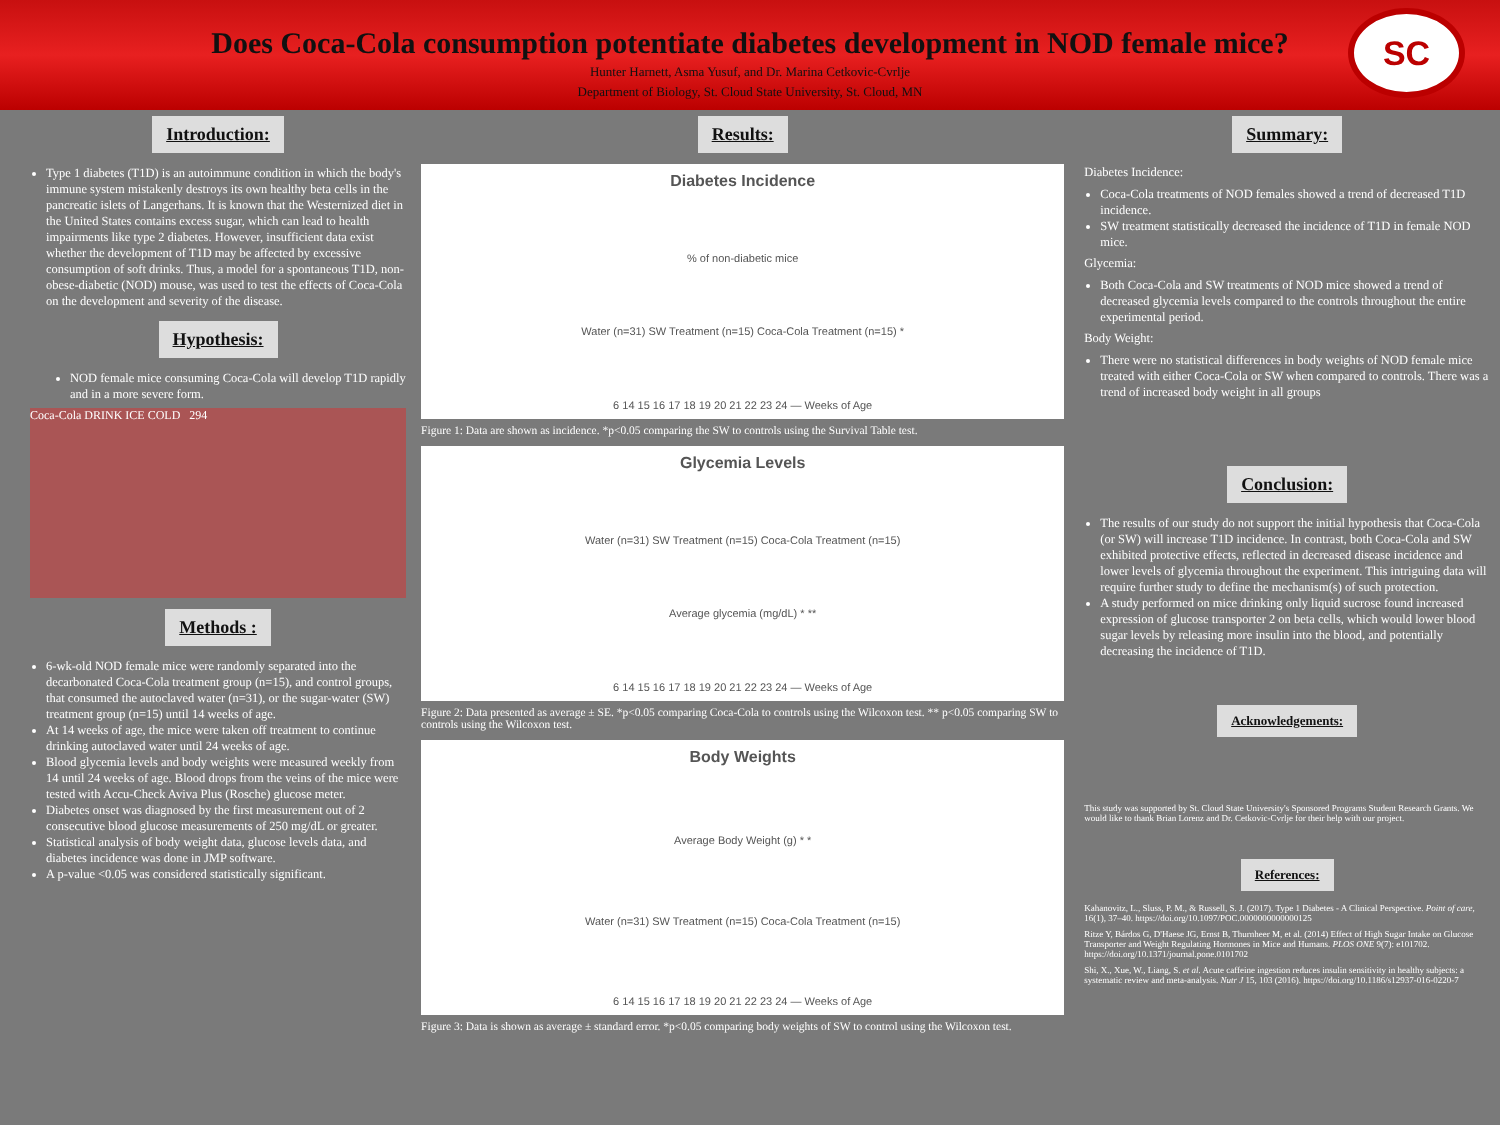Does Coca-Cola consumption potentiate diabetes development in NOD female mice?
Hunter Harnett, Asma Yusuf, and Dr. Marina Cetkovic-Cvrlje
Department of Biology, St. Cloud State University, St. Cloud, MN
SC
Introduction:
Type 1 diabetes (T1D) is an autoimmune condition in which the body's immune system mistakenly destroys its own healthy beta cells in the pancreatic islets of Langerhans. It is known that the Westernized diet in the United States contains excess sugar, which can lead to health impairments like type 2 diabetes. However, insufficient data exist whether the development of T1D may be affected by excessive consumption of soft drinks. Thus, a model for a spontaneous T1D, non-obese-diabetic (NOD) mouse, was used to test the effects of Coca-Cola on the development and severity of the disease.
Hypothesis:
NOD female mice consuming Coca-Cola will develop T1D rapidly and in a more severe form.
Coca-Cola DRINK ICE COLD 294
Methods :
6-wk-old NOD female mice were randomly separated into the decarbonated Coca-Cola treatment group (n=15), and control groups, that consumed the autoclaved water (n=31), or the sugar-water (SW) treatment group (n=15) until 14 weeks of age.
At 14 weeks of age, the mice were taken off treatment to continue drinking autoclaved water until 24 weeks of age.
Blood glycemia levels and body weights were measured weekly from 14 until 24 weeks of age. Blood drops from the veins of the mice were tested with Accu-Check Aviva Plus (Rosche) glucose meter.
Diabetes onset was diagnosed by the first measurement out of 2 consecutive blood glucose measurements of 250 mg/dL or greater.
Statistical analysis of body weight data, glucose levels data, and diabetes incidence was done in JMP software.
A p-value <0.05 was considered statistically significant.
Results:
Diabetes Incidence% of non-diabetic mice
Water (n=31) SW Treatment (n=15) Coca-Cola Treatment (n=15) *
6 14 15 16 17 18 19 20 21 22 23 24 — Weeks of Age
Figure 1: Data are shown as incidence. *p<0.05 comparing the SW to controls using the Survival Table test.
Glycemia Levels
Water (n=31) SW Treatment (n=15) Coca-Cola Treatment (n=15)
Average glycemia (mg/dL) * **
6 14 15 16 17 18 19 20 21 22 23 24 — Weeks of Age
Figure 2: Data presented as average ± SE. *p<0.05 comparing Coca-Cola to controls using the Wilcoxon test. ** p<0.05 comparing SW to controls using the Wilcoxon test.
Body Weights
Average Body Weight (g) * *
Water (n=31) SW Treatment (n=15) Coca-Cola Treatment (n=15)
6 14 15 16 17 18 19 20 21 22 23 24 — Weeks of Age
Figure 3: Data is shown as average ± standard error. *p<0.05 comparing body weights of SW to control using the Wilcoxon test.
Summary:
Diabetes Incidence:
Coca-Cola treatments of NOD females showed a trend of decreased T1D incidence.
SW treatment statistically decreased the incidence of T1D in female NOD mice.
Glycemia:
Both Coca-Cola and SW treatments of NOD mice showed a trend of decreased glycemia levels compared to the controls throughout the entire experimental period.
Body Weight:
There were no statistical differences in body weights of NOD female mice treated with either Coca-Cola or SW when compared to controls. There was a trend of increased body weight in all groups
Conclusion:
The results of our study do not support the initial hypothesis that Coca-Cola (or SW) will increase T1D incidence. In contrast, both Coca-Cola and SW exhibited protective effects, reflected in decreased disease incidence and lower levels of glycemia throughout the experiment. This intriguing data will require further study to define the mechanism(s) of such protection.
A study performed on mice drinking only liquid sucrose found increased expression of glucose transporter 2 on beta cells, which would lower blood sugar levels by releasing more insulin into the blood, and potentially decreasing the incidence of T1D.
Acknowledgements:
This study was supported by St. Cloud State University's Sponsored Programs Student Research Grants. We would like to thank Brian Lorenz and Dr. Cetkovic-Cvrlje for their help with our project.
References:
Kahanovitz, L., Sluss, P. M., & Russell, S. J. (2017). Type 1 Diabetes - A Clinical Perspective. Point of care, 16(1), 37–40. https://doi.org/10.1097/POC.0000000000000125
Ritze Y, Bárdos G, D'Haese JG, Ernst B, Thurnheer M, et al. (2014) Effect of High Sugar Intake on Glucose Transporter and Weight Regulating Hormones in Mice and Humans. PLOS ONE 9(7): e101702. https://doi.org/10.1371/journal.pone.0101702
Shi, X., Xue, W., Liang, S. et al. Acute caffeine ingestion reduces insulin sensitivity in healthy subjects: a systematic review and meta-analysis. Nutr J 15, 103 (2016). https://doi.org/10.1186/s12937-016-0220-7